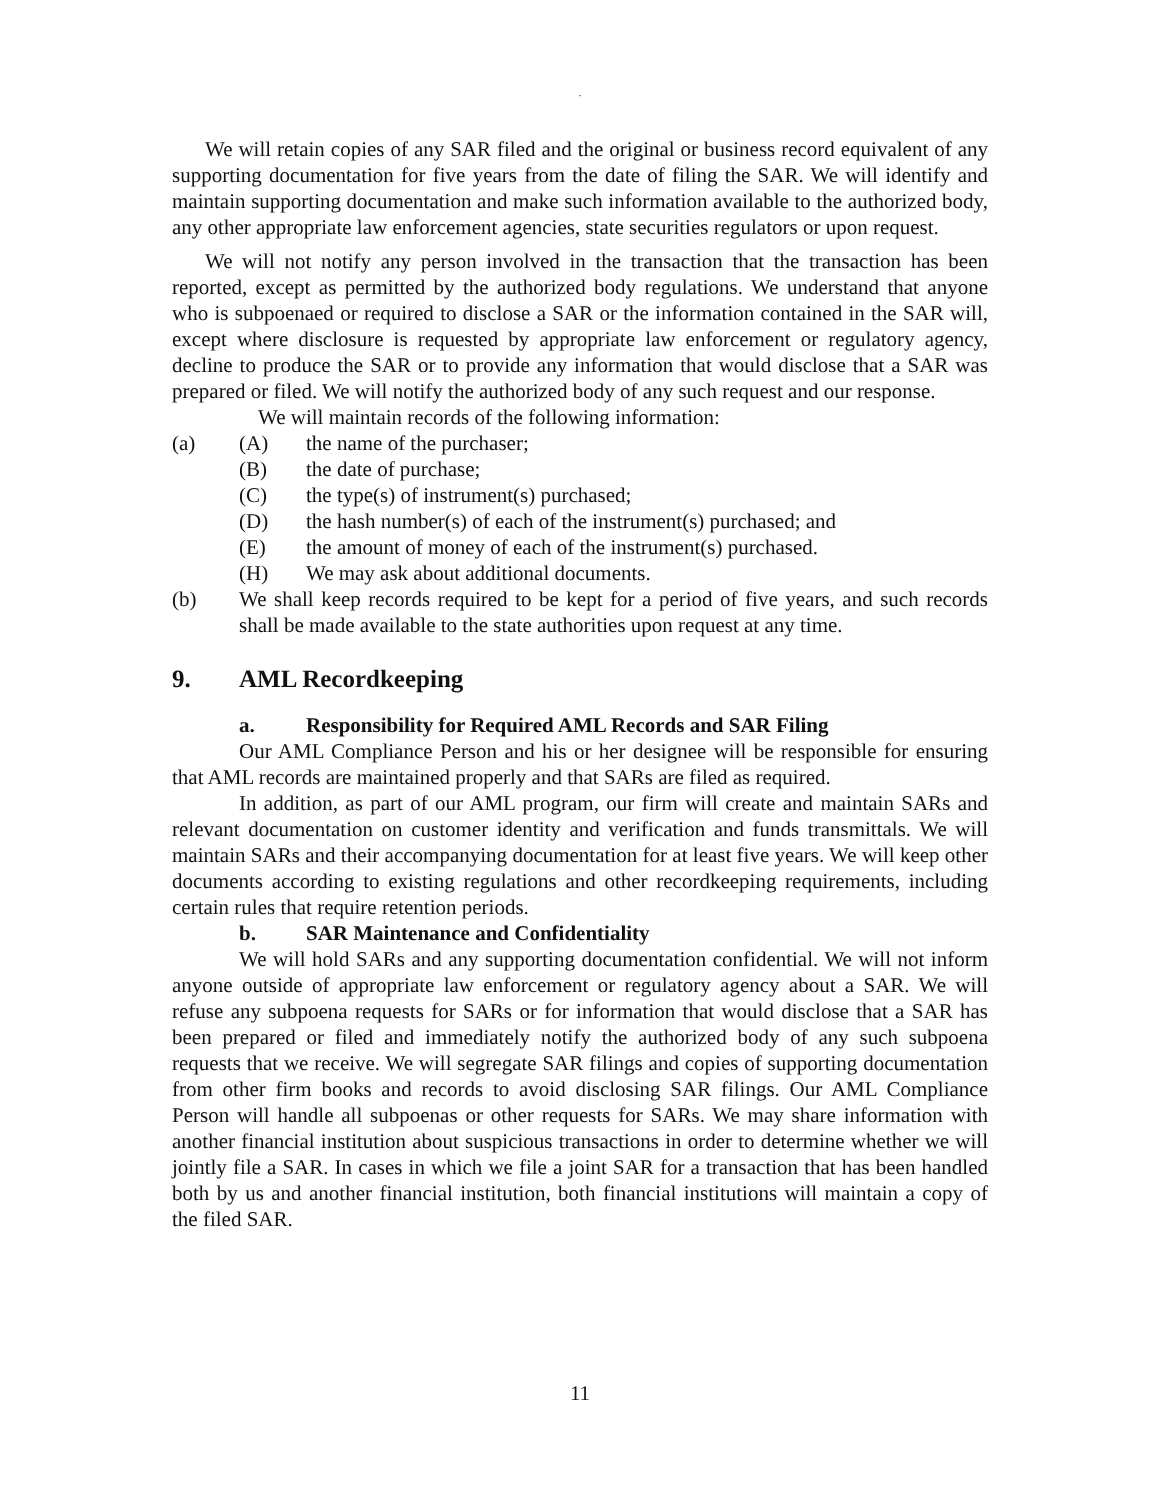.
We will retain copies of any SAR filed and the original or business record equivalent of any supporting documentation for five years from the date of filing the SAR. We will identify and maintain supporting documentation and make such information available to the authorized body, any other appropriate law enforcement agencies, state securities regulators or upon request.
We will not notify any person involved in the transaction that the transaction has been reported, except as permitted by the authorized body regulations. We understand that anyone who is subpoenaed or required to disclose a SAR or the information contained in the SAR will, except where disclosure is requested by appropriate law enforcement or regulatory agency, decline to produce the SAR or to provide any information that would disclose that a SAR was prepared or filed. We will notify the authorized body of any such request and our response.
We will maintain records of the following information:
(a) (A) the name of the purchaser;
(B) the date of purchase;
(C) the type(s) of instrument(s) purchased;
(D) the hash number(s) of each of the instrument(s) purchased; and
(E) the amount of money of each of the instrument(s) purchased.
(H) We may ask about additional documents.
(b) We shall keep records required to be kept for a period of five years, and such records shall be made available to the state authorities upon request at any time.
9. AML Recordkeeping
a. Responsibility for Required AML Records and SAR Filing
Our AML Compliance Person and his or her designee will be responsible for ensuring that AML records are maintained properly and that SARs are filed as required.
In addition, as part of our AML program, our firm will create and maintain SARs and relevant documentation on customer identity and verification and funds transmittals. We will maintain SARs and their accompanying documentation for at least five years. We will keep other documents according to existing regulations and other recordkeeping requirements, including certain rules that require retention periods.
b. SAR Maintenance and Confidentiality
We will hold SARs and any supporting documentation confidential. We will not inform anyone outside of appropriate law enforcement or regulatory agency about a SAR. We will refuse any subpoena requests for SARs or for information that would disclose that a SAR has been prepared or filed and immediately notify the authorized body of any such subpoena requests that we receive. We will segregate SAR filings and copies of supporting documentation from other firm books and records to avoid disclosing SAR filings. Our AML Compliance Person will handle all subpoenas or other requests for SARs. We may share information with another financial institution about suspicious transactions in order to determine whether we will jointly file a SAR. In cases in which we file a joint SAR for a transaction that has been handled both by us and another financial institution, both financial institutions will maintain a copy of the filed SAR.
11